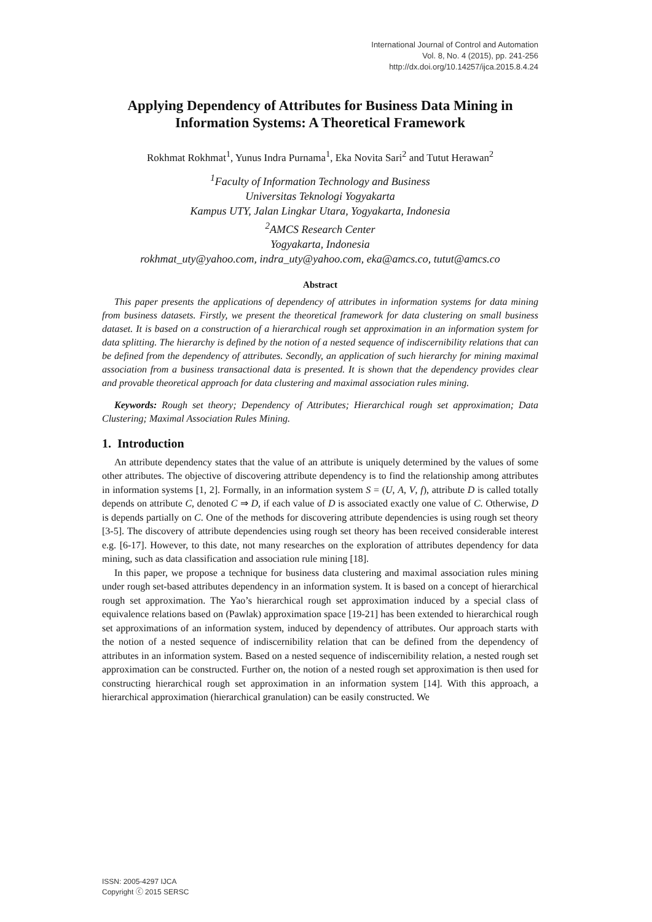International Journal of Control and Automation
Vol. 8, No. 4 (2015), pp. 241-256
http://dx.doi.org/10.14257/ijca.2015.8.4.24
Applying Dependency of Attributes for Business Data Mining in Information Systems: A Theoretical Framework
Rokhmat Rokhmat<sup>1</sup>, Yunus Indra Purnama<sup>1</sup>, Eka Novita Sari<sup>2</sup> and Tutut Herawan<sup>2</sup>
<sup>1</sup> Faculty of Information Technology and Business
Universitas Teknologi Yogyakarta
Kampus UTY, Jalan Lingkar Utara, Yogyakarta, Indonesia
<sup>2</sup> AMCS Research Center
Yogyakarta, Indonesia
rokhmat_uty@yahoo.com, indra_uty@yahoo.com, eka@amcs.co, tutut@amcs.co
Abstract
This paper presents the applications of dependency of attributes in information systems for data mining from business datasets. Firstly, we present the theoretical framework for data clustering on small business dataset. It is based on a construction of a hierarchical rough set approximation in an information system for data splitting. The hierarchy is defined by the notion of a nested sequence of indiscernibility relations that can be defined from the dependency of attributes. Secondly, an application of such hierarchy for mining maximal association from a business transactional data is presented. It is shown that the dependency provides clear and provable theoretical approach for data clustering and maximal association rules mining.
Keywords: Rough set theory; Dependency of Attributes; Hierarchical rough set approximation; Data Clustering; Maximal Association Rules Mining.
1. Introduction
An attribute dependency states that the value of an attribute is uniquely determined by the values of some other attributes. The objective of discovering attribute dependency is to find the relationship among attributes in information systems [1, 2]. Formally, in an information system S = (U, A, V, f), attribute D is called totally depends on attribute C, denoted C ⇒ D, if each value of D is associated exactly one value of C. Otherwise, D is depends partially on C. One of the methods for discovering attribute dependencies is using rough set theory [3-5]. The discovery of attribute dependencies using rough set theory has been received considerable interest e.g. [6-17]. However, to this date, not many researches on the exploration of attributes dependency for data mining, such as data classification and association rule mining [18].
In this paper, we propose a technique for business data clustering and maximal association rules mining under rough set-based attributes dependency in an information system. It is based on a concept of hierarchical rough set approximation. The Yao’s hierarchical rough set approximation induced by a special class of equivalence relations based on (Pawlak) approximation space [19-21] has been extended to hierarchical rough set approximations of an information system, induced by dependency of attributes. Our approach starts with the notion of a nested sequence of indiscernibility relation that can be defined from the dependency of attributes in an information system. Based on a nested sequence of indiscernibility relation, a nested rough set approximation can be constructed. Further on, the notion of a nested rough set approximation is then used for constructing hierarchical rough set approximation in an information system [14]. With this approach, a hierarchical approximation (hierarchical granulation) can be easily constructed. We
ISSN: 2005-4297 IJCA
Copyright ⓒ 2015 SERSC